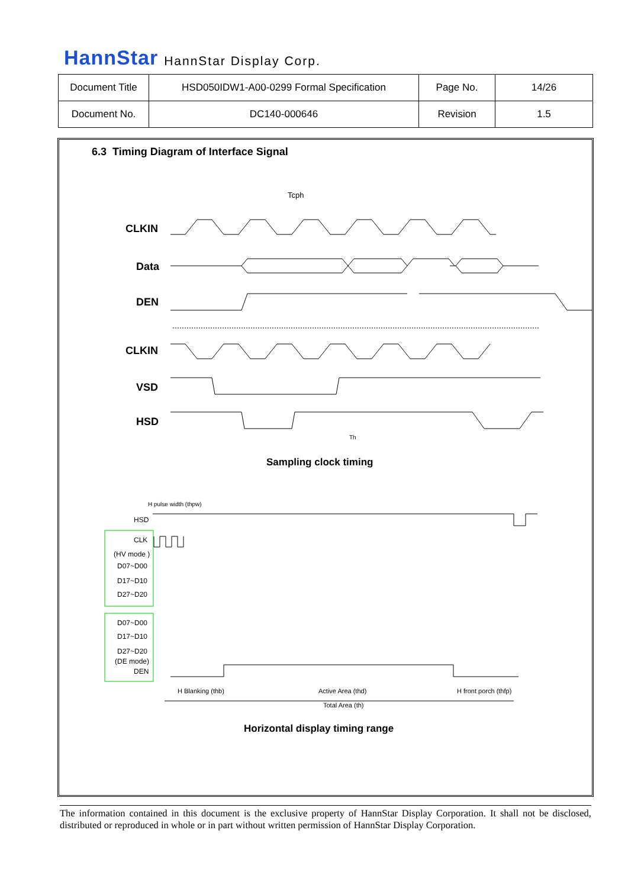HannStar HannStar Display Corp.
| Document Title | HSD050IDW1-A00-0299 Formal Specification | Page No. | 14/26 |
| Document No. | DC140-000646 | Revision | 1.5 |
6.3 Timing Diagram of Interface Signal
CLKIN
Data
DEN
CLKIN
VSD
HSD
Sampling clock timing
Tcph
Th
HSD
CLK
(HV mode )
D07~D00
D17~D10
D27~D20
D07~D00
D17~D10
D27~D20
(DE mode)
DEN
H pulse width (thpw)
H Blanking (thb)
Active Area (thd)
H front porch (thfp)
Total Area (th)
Horizontal display timing range
The information contained in this document is the exclusive property of HannStar Display Corporation. It shall not be disclosed, distributed or reproduced in whole or in part without written permission of HannStar Display Corporation.